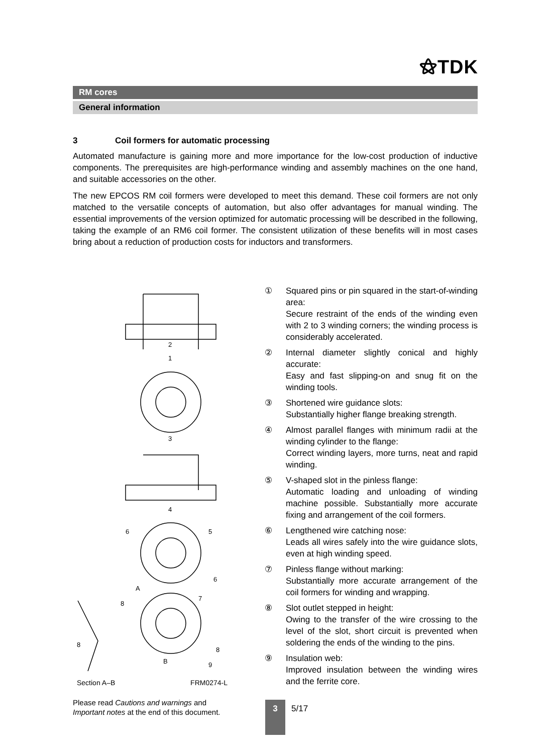⚝TDK
RM cores
General information
3 Coil formers for automatic processing
Automated manufacture is gaining more and more importance for the low-cost production of inductive components. The prerequisites are high-performance winding and assembly machines on the one hand, and suitable accessories on the other.
The new EPCOS RM coil formers were developed to meet this demand. These coil formers are not only matched to the versatile concepts of automation, but also offer advantages for manual winding. The essential improvements of the version optimized for automatic processing will be described in the following, taking the example of an RM6 coil former. The consistent utilization of these benefits will in most cases bring about a reduction of production costs for inductors and transformers.
2
1
3
4
6
5
6
A
7
8
8
8
B
9
Section A–B FRM0274-L
① Squared pins or pin squared in the start-of-winding area:
Secure restraint of the ends of the winding even with 2 to 3 winding corners; the winding process is considerably accelerated.
② Internal diameter slightly conical and highly accurate:
Easy and fast slipping-on and snug fit on the winding tools.
③ Shortened wire guidance slots:
Substantially higher flange breaking strength.
④ Almost parallel flanges with minimum radii at the winding cylinder to the flange:
Correct winding layers, more turns, neat and rapid winding.
⑤ V-shaped slot in the pinless flange:
Automatic loading and unloading of winding machine possible. Substantially more accurate fixing and arrangement of the coil formers.
⑥ Lengthened wire catching nose:
Leads all wires safely into the wire guidance slots, even at high winding speed.
⑦ Pinless flange without marking:
Substantially more accurate arrangement of the coil formers for winding and wrapping.
⑧ Slot outlet stepped in height:
Owing to the transfer of the wire crossing to the level of the slot, short circuit is prevented when soldering the ends of the winding to the pins.
⑨ Insulation web:
Improved insulation between the winding wires and the ferrite core.
Please read Cautions and warnings and
Important notes at the end of this document.
3 5/17